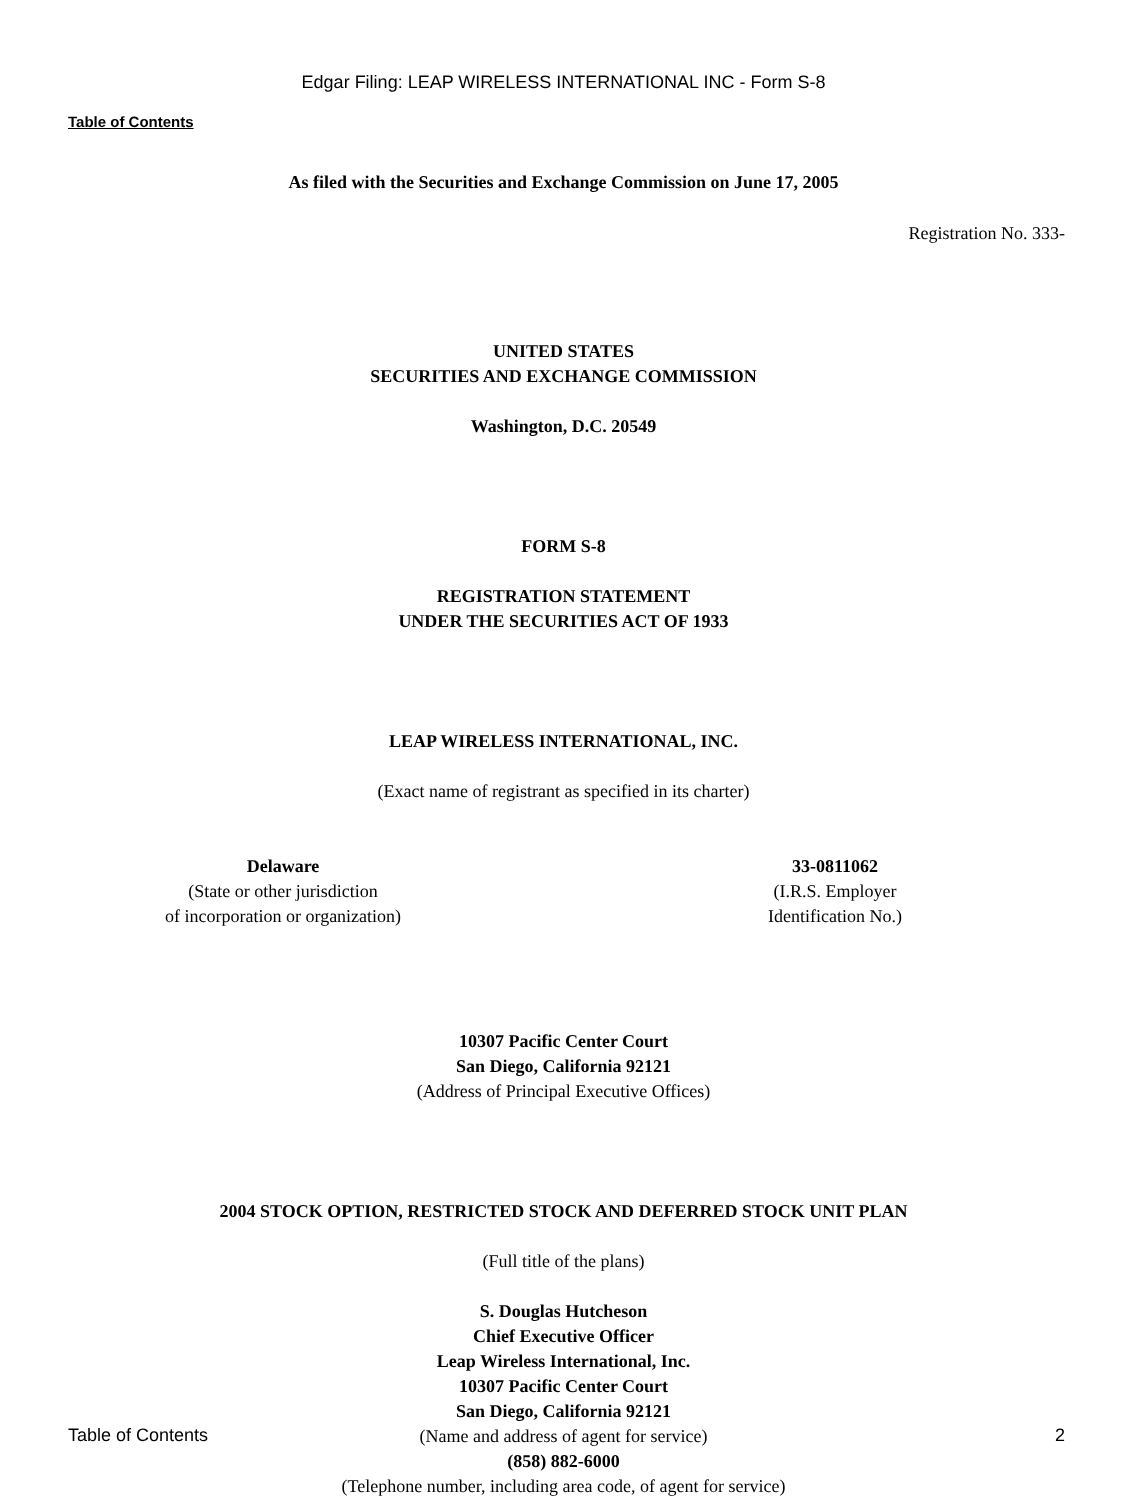Edgar Filing: LEAP WIRELESS INTERNATIONAL INC - Form S-8
Table of Contents
As filed with the Securities and Exchange Commission on June 17, 2005
Registration No. 333-
UNITED STATES
SECURITIES AND EXCHANGE COMMISSION
Washington, D.C. 20549
FORM S-8
REGISTRATION STATEMENT
UNDER THE SECURITIES ACT OF 1933
LEAP WIRELESS INTERNATIONAL, INC.
(Exact name of registrant as specified in its charter)
Delaware
(State or other jurisdiction
of incorporation or organization)
33-0811062
(I.R.S. Employer
Identification No.)
10307 Pacific Center Court
San Diego, California 92121
(Address of Principal Executive Offices)
2004 STOCK OPTION, RESTRICTED STOCK AND DEFERRED STOCK UNIT PLAN
(Full title of the plans)
S. Douglas Hutcheson
Chief Executive Officer
Leap Wireless International, Inc.
10307 Pacific Center Court
San Diego, California 92121
(Name and address of agent for service)
(858) 882-6000
(Telephone number, including area code, of agent for service)
Table of Contents 2